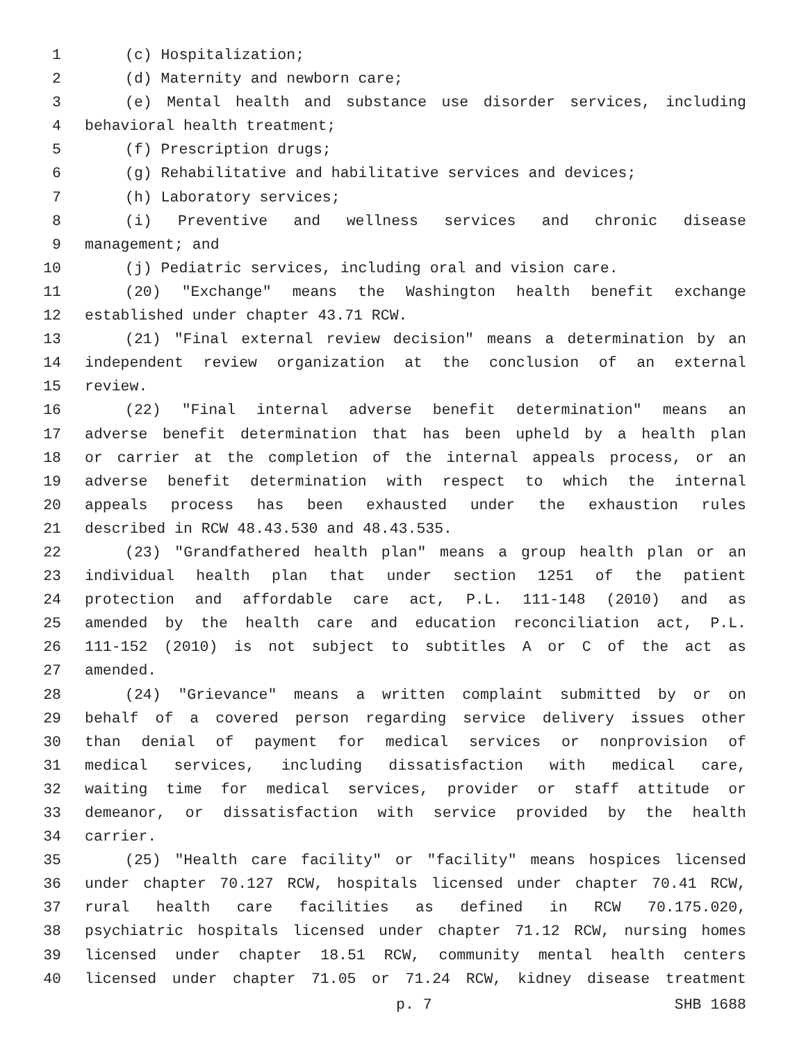1 (c) Hospitalization;
2 (d) Maternity and newborn care;
3 (e) Mental health and substance use disorder services, including
4 behavioral health treatment;
5 (f) Prescription drugs;
6 (g) Rehabilitative and habilitative services and devices;
7 (h) Laboratory services;
8 (i) Preventive and wellness services and chronic disease
9 management; and
10 (j) Pediatric services, including oral and vision care.
11 (20) "Exchange" means the Washington health benefit exchange
12 established under chapter 43.71 RCW.
13 (21) "Final external review decision" means a determination by an
14 independent review organization at the conclusion of an external
15 review.
16 (22) "Final internal adverse benefit determination" means an
17 adverse benefit determination that has been upheld by a health plan
18 or carrier at the completion of the internal appeals process, or an
19 adverse benefit determination with respect to which the internal
20 appeals process has been exhausted under the exhaustion rules
21 described in RCW 48.43.530 and 48.43.535.
22 (23) "Grandfathered health plan" means a group health plan or an
23 individual health plan that under section 1251 of the patient
24 protection and affordable care act, P.L. 111-148 (2010) and as
25 amended by the health care and education reconciliation act, P.L.
26 111-152 (2010) is not subject to subtitles A or C of the act as
27 amended.
28 (24) "Grievance" means a written complaint submitted by or on
29 behalf of a covered person regarding service delivery issues other
30 than denial of payment for medical services or nonprovision of
31 medical services, including dissatisfaction with medical care,
32 waiting time for medical services, provider or staff attitude or
33 demeanor, or dissatisfaction with service provided by the health
34 carrier.
35 (25) "Health care facility" or "facility" means hospices licensed
36 under chapter 70.127 RCW, hospitals licensed under chapter 70.41 RCW,
37 rural health care facilities as defined in RCW 70.175.020,
38 psychiatric hospitals licensed under chapter 71.12 RCW, nursing homes
39 licensed under chapter 18.51 RCW, community mental health centers
40 licensed under chapter 71.05 or 71.24 RCW, kidney disease treatment
p. 7 SHB 1688